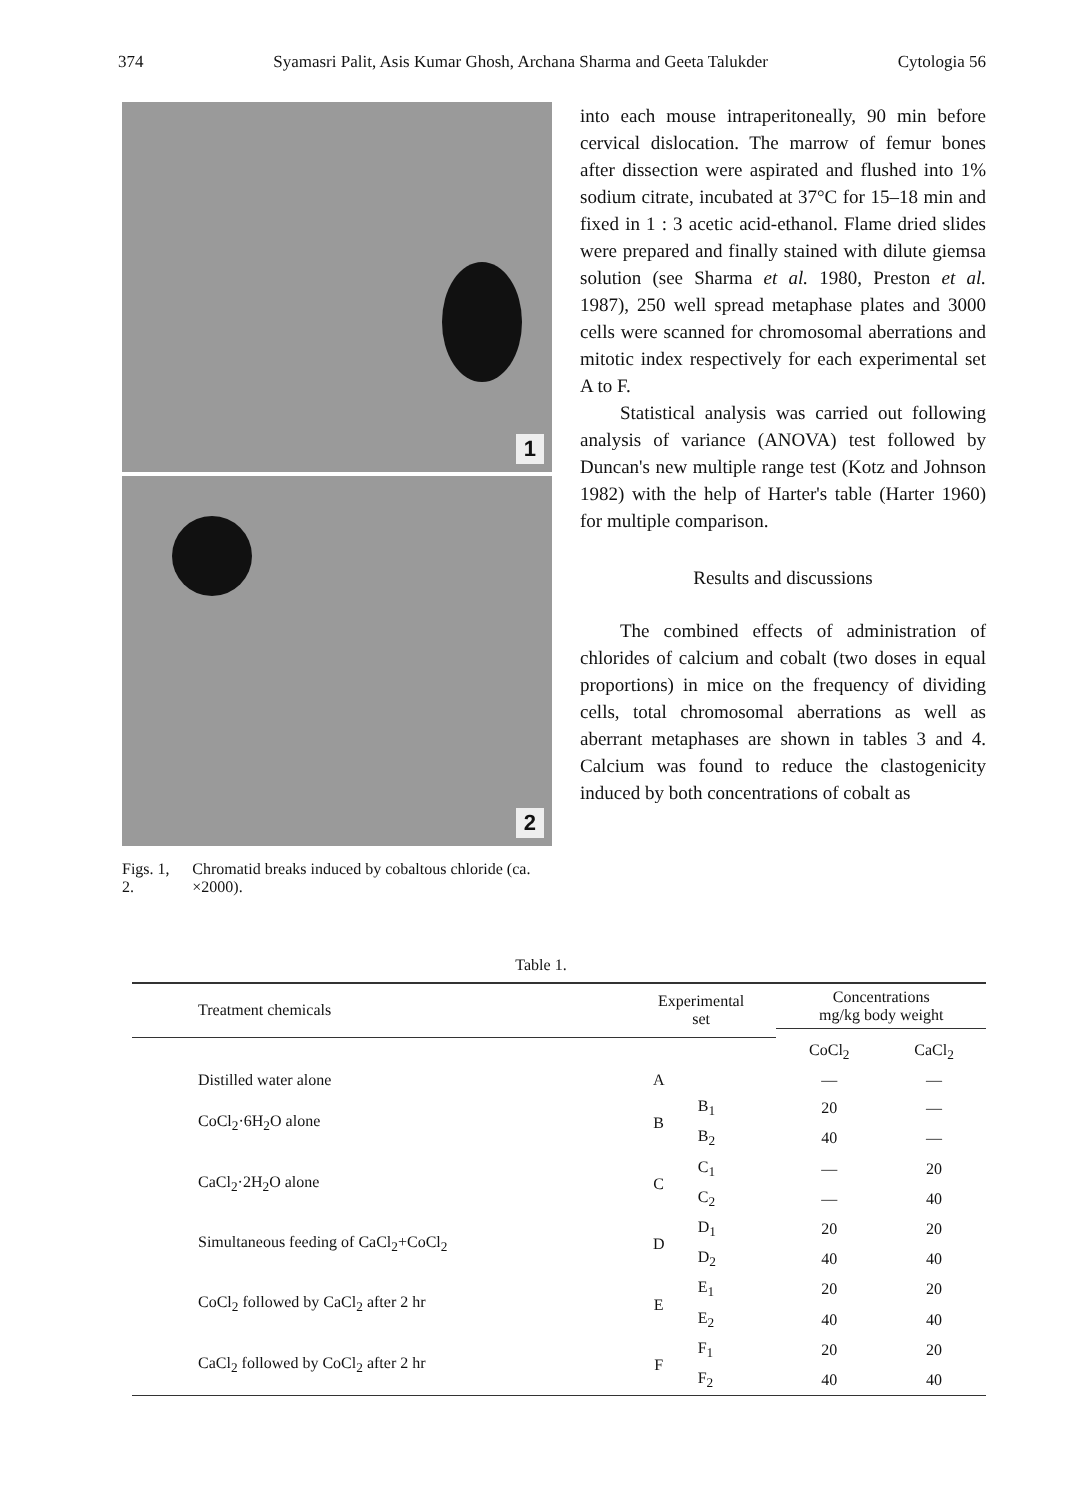374 Syamasri Palit, Asis Kumar Ghosh, Archana Sharma and Geeta Talukder Cytologia 56
1
2
Figs. 1, 2. Chromatid breaks induced by cobaltous chloride (ca. ×2000).
into each mouse intraperitoneally, 90 min before cervical dislocation. The marrow of femur bones after dissection were aspirated and flushed into 1% sodium citrate, incubated at 37°C for 15–18 min and fixed in 1 : 3 acetic acid-ethanol. Flame dried slides were prepared and finally stained with dilute giemsa solution (see Sharma et al. 1980, Preston et al. 1987), 250 well spread metaphase plates and 3000 cells were scanned for chromosomal aberrations and mitotic index respectively for each experimental set A to F.
Statistical analysis was carried out following analysis of variance (ANOVA) test followed by Duncan's new multiple range test (Kotz and Johnson 1982) with the help of Harter's table (Harter 1960) for multiple comparison.
Results and discussions
The combined effects of administration of chlorides of calcium and cobalt (two doses in equal proportions) in mice on the frequency of dividing cells, total chromosomal aberrations as well as aberrant metaphases are shown in tables 3 and 4. Calcium was found to reduce the clastogenicity induced by both concentrations of cobalt as
Table 1.
| Treatment chemicals | Experimental set | | Concentrations mg/kg body weight | |
| --- | --- | --- | --- | --- |
| | | | CoCl<sub>2</sub> | CaCl<sub>2</sub> |
| Distilled water alone | A | | — | — |
| CoCl<sub>2</sub>·6H<sub>2</sub>O alone | B | B<sub>1</sub> | 20 | — |
| | | B<sub>2</sub> | 40 | — |
| CaCl<sub>2</sub>·2H<sub>2</sub>O alone | C | C<sub>1</sub> | — | 20 |
| | | C<sub>2</sub> | — | 40 |
| Simultaneous feeding of CaCl<sub>2</sub>+CoCl<sub>2</sub> | D | D<sub>1</sub> | 20 | 20 |
| | | D<sub>2</sub> | 40 | 40 |
| CoCl<sub>2</sub> followed by CaCl<sub>2</sub> after 2 hr | E | E<sub>1</sub> | 20 | 20 |
| | | E<sub>2</sub> | 40 | 40 |
| CaCl<sub>2</sub> followed by CoCl<sub>2</sub> after 2 hr | F | F<sub>1</sub> | 20 | 20 |
| | | F<sub>2</sub> | 40 | 40 |